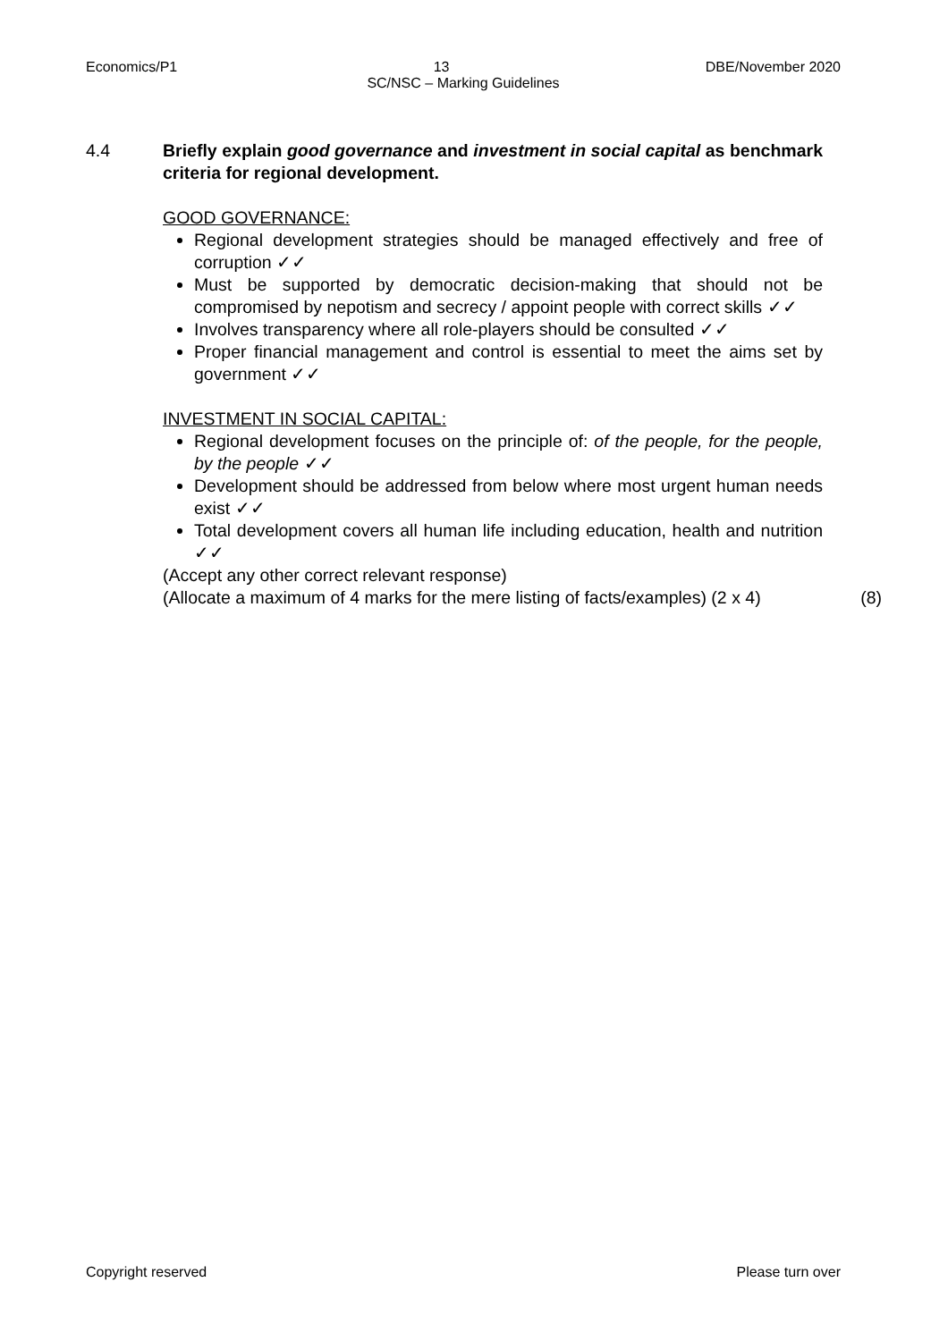Economics/P1 13 DBE/November 2020
SC/NSC – Marking Guidelines
4.4 Briefly explain good governance and investment in social capital as benchmark criteria for regional development.
GOOD GOVERNANCE:
Regional development strategies should be managed effectively and free of corruption ✓✓
Must be supported by democratic decision-making that should not be compromised by nepotism and secrecy / appoint people with correct skills ✓✓
Involves transparency where all role-players should be consulted ✓✓
Proper financial management and control is essential to meet the aims set by government ✓✓
INVESTMENT IN SOCIAL CAPITAL:
Regional development focuses on the principle of: of the people, for the people, by the people ✓✓
Development should be addressed from below where most urgent human needs exist ✓✓
Total development covers all human life including education, health and nutrition ✓✓
(Accept any other correct relevant response)
(Allocate a maximum of 4 marks for the mere listing of facts/examples) (2 x 4) (8)
Copyright reserved Please turn over